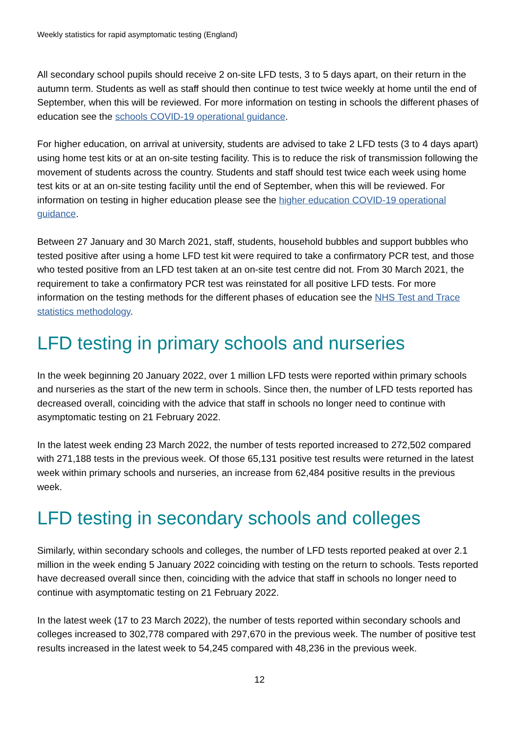Weekly statistics for rapid asymptomatic testing (England)
All secondary school pupils should receive 2 on-site LFD tests, 3 to 5 days apart, on their return in the autumn term. Students as well as staff should then continue to test twice weekly at home until the end of September, when this will be reviewed. For more information on testing in schools the different phases of education see the schools COVID-19 operational guidance.
For higher education, on arrival at university, students are advised to take 2 LFD tests (3 to 4 days apart) using home test kits or at an on-site testing facility. This is to reduce the risk of transmission following the movement of students across the country. Students and staff should test twice each week using home test kits or at an on-site testing facility until the end of September, when this will be reviewed. For information on testing in higher education please see the higher education COVID-19 operational guidance.
Between 27 January and 30 March 2021, staff, students, household bubbles and support bubbles who tested positive after using a home LFD test kit were required to take a confirmatory PCR test, and those who tested positive from an LFD test taken at an on-site test centre did not. From 30 March 2021, the requirement to take a confirmatory PCR test was reinstated for all positive LFD tests. For more information on the testing methods for the different phases of education see the NHS Test and Trace statistics methodology.
LFD testing in primary schools and nurseries
In the week beginning 20 January 2022, over 1 million LFD tests were reported within primary schools and nurseries as the start of the new term in schools. Since then, the number of LFD tests reported has decreased overall, coinciding with the advice that staff in schools no longer need to continue with asymptomatic testing on 21 February 2022.
In the latest week ending 23 March 2022, the number of tests reported increased to 272,502 compared with 271,188 tests in the previous week. Of those 65,131 positive test results were returned in the latest week within primary schools and nurseries, an increase from 62,484 positive results in the previous week.
LFD testing in secondary schools and colleges
Similarly, within secondary schools and colleges, the number of LFD tests reported peaked at over 2.1 million in the week ending 5 January 2022 coinciding with testing on the return to schools. Tests reported have decreased overall since then, coinciding with the advice that staff in schools no longer need to continue with asymptomatic testing on 21 February 2022.
In the latest week (17 to 23 March 2022), the number of tests reported within secondary schools and colleges increased to 302,778 compared with 297,670 in the previous week. The number of positive test results increased in the latest week to 54,245 compared with 48,236 in the previous week.
12